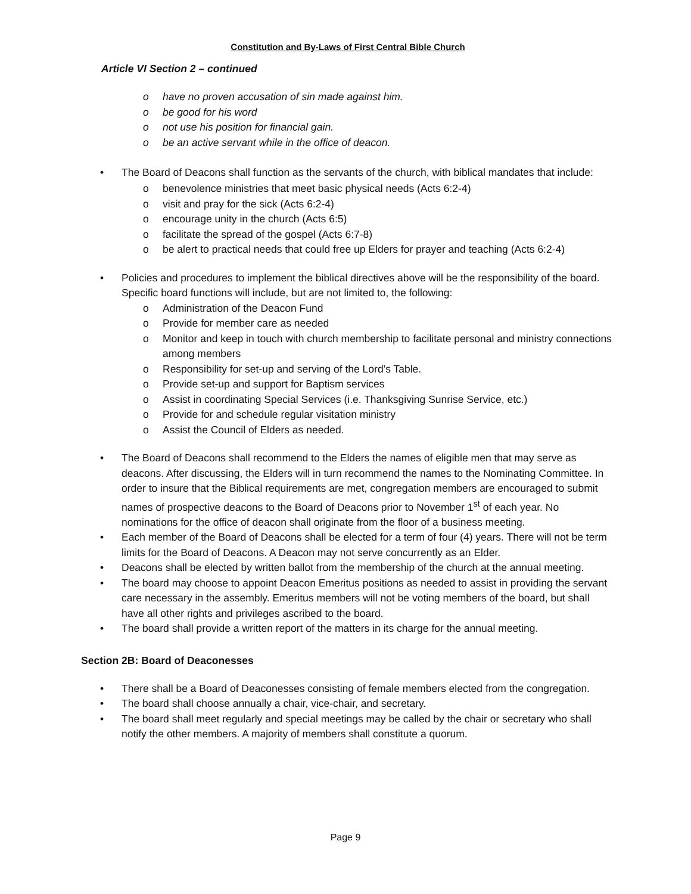Constitution and By-Laws of First Central Bible Church
Article VI Section 2 – continued
o have no proven accusation of sin made against him.
o be good for his word
o not use his position for financial gain.
o be an active servant while in the office of deacon.
• The Board of Deacons shall function as the servants of the church, with biblical mandates that include:
o benevolence ministries that meet basic physical needs (Acts 6:2-4)
o visit and pray for the sick (Acts 6:2-4)
o encourage unity in the church (Acts 6:5)
o facilitate the spread of the gospel (Acts 6:7-8)
o be alert to practical needs that could free up Elders for prayer and teaching (Acts 6:2-4)
• Policies and procedures to implement the biblical directives above will be the responsibility of the board. Specific board functions will include, but are not limited to, the following:
o Administration of the Deacon Fund
o Provide for member care as needed
o Monitor and keep in touch with church membership to facilitate personal and ministry connections among members
o Responsibility for set-up and serving of the Lord’s Table.
o Provide set-up and support for Baptism services
o Assist in coordinating Special Services (i.e. Thanksgiving Sunrise Service, etc.)
o Provide for and schedule regular visitation ministry
o Assist the Council of Elders as needed.
• The Board of Deacons shall recommend to the Elders the names of eligible men that may serve as deacons. After discussing, the Elders will in turn recommend the names to the Nominating Committee. In order to insure that the Biblical requirements are met, congregation members are encouraged to submit names of prospective deacons to the Board of Deacons prior to November 1<sup>st</sup> of each year. No nominations for the office of deacon shall originate from the floor of a business meeting.
• Each member of the Board of Deacons shall be elected for a term of four (4) years. There will not be term limits for the Board of Deacons. A Deacon may not serve concurrently as an Elder.
• Deacons shall be elected by written ballot from the membership of the church at the annual meeting.
• The board may choose to appoint Deacon Emeritus positions as needed to assist in providing the servant care necessary in the assembly. Emeritus members will not be voting members of the board, but shall have all other rights and privileges ascribed to the board.
• The board shall provide a written report of the matters in its charge for the annual meeting.
Section 2B: Board of Deaconesses
• There shall be a Board of Deaconesses consisting of female members elected from the congregation.
• The board shall choose annually a chair, vice-chair, and secretary.
• The board shall meet regularly and special meetings may be called by the chair or secretary who shall notify the other members. A majority of members shall constitute a quorum.
Page 9